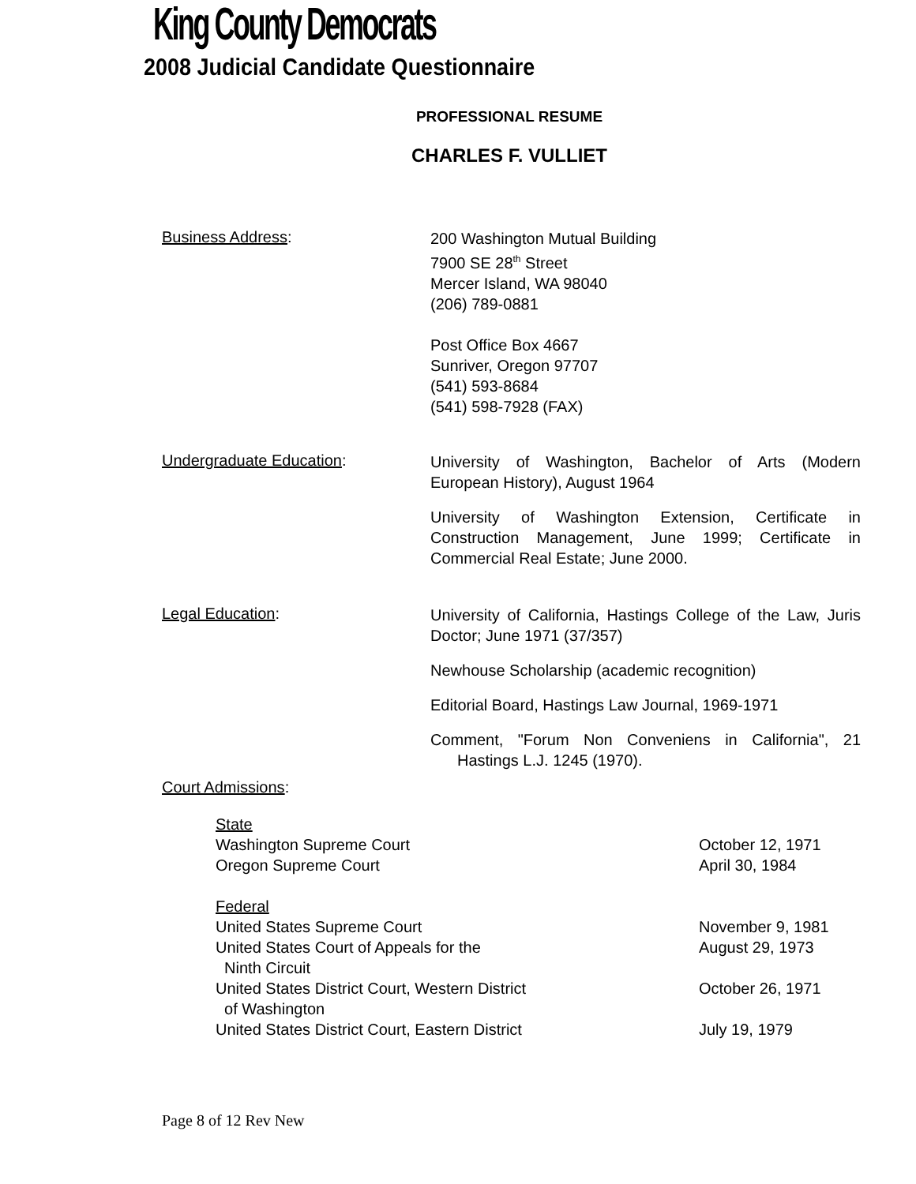King County Democrats
2008 Judicial Candidate Questionnaire
PROFESSIONAL RESUME
CHARLES F. VULLIET
Business Address:
200 Washington Mutual Building
7900 SE 28<sup>th</sup> Street
Mercer Island, WA 98040
(206) 789-0881
Post Office Box 4667
Sunriver, Oregon 97707
(541) 593-8684
(541) 598-7928 (FAX)
Undergraduate Education:
University of Washington, Bachelor of Arts (Modern European History), August 1964
University of Washington Extension, Certificate in Construction Management, June 1999; Certificate in Commercial Real Estate; June 2000.
Legal Education:
University of California, Hastings College of the Law, Juris Doctor; June 1971 (37/357)
Newhouse Scholarship (academic recognition)
Editorial Board, Hastings Law Journal, 1969-1971
Comment, "Forum Non Conveniens in California", 21 Hastings L.J. 1245 (1970).
Court Admissions:
State
Washington Supreme Court October 12, 1971
Oregon Supreme Court April 30, 1984
Federal
United States Supreme Court November 9, 1981
United States Court of Appeals for the
Ninth Circuit August 29, 1973
United States District Court, Western District
of Washington October 26, 1971
United States District Court, Eastern District July 19, 1979
Page 8 of 12 Rev New